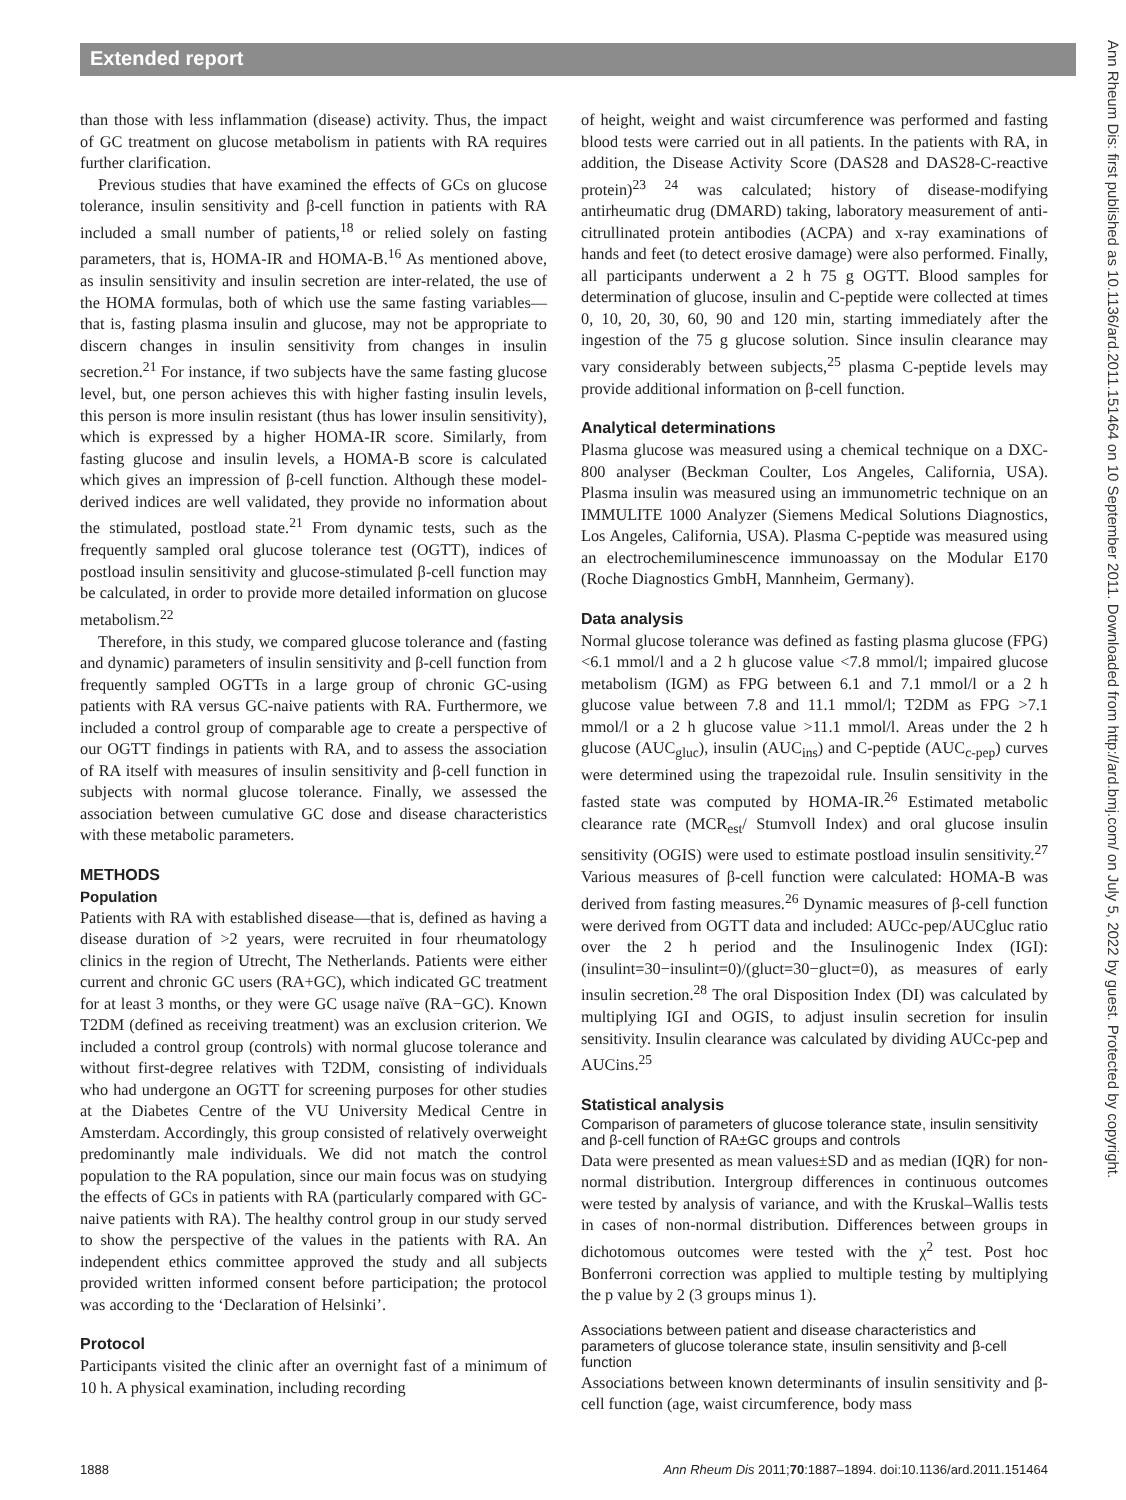Extended report
Ann Rheum Dis: first published as 10.1136/ard.2011.151464 on 10 September 2011. Downloaded from http://ard.bmj.com/ on July 5, 2022 by guest. Protected by copyright.
than those with less inflammation (disease) activity. Thus, the impact of GC treatment on glucose metabolism in patients with RA requires further clarification.
Previous studies that have examined the effects of GCs on glucose tolerance, insulin sensitivity and β-cell function in patients with RA included a small number of patients,<sup>18</sup> or relied solely on fasting parameters, that is, HOMA-IR and HOMA-B.<sup>16</sup> As mentioned above, as insulin sensitivity and insulin secretion are inter-related, the use of the HOMA formulas, both of which use the same fasting variables—that is, fasting plasma insulin and glucose, may not be appropriate to discern changes in insulin sensitivity from changes in insulin secretion.<sup>21</sup> For instance, if two subjects have the same fasting glucose level, but, one person achieves this with higher fasting insulin levels, this person is more insulin resistant (thus has lower insulin sensitivity), which is expressed by a higher HOMA-IR score. Similarly, from fasting glucose and insulin levels, a HOMA-B score is calculated which gives an impression of β-cell function. Although these model-derived indices are well validated, they provide no information about the stimulated, postload state.<sup>21</sup> From dynamic tests, such as the frequently sampled oral glucose tolerance test (OGTT), indices of postload insulin sensitivity and glucose-stimulated β-cell function may be calculated, in order to provide more detailed information on glucose metabolism.<sup>22</sup>
Therefore, in this study, we compared glucose tolerance and (fasting and dynamic) parameters of insulin sensitivity and β-cell function from frequently sampled OGTTs in a large group of chronic GC-using patients with RA versus GC-naive patients with RA. Furthermore, we included a control group of comparable age to create a perspective of our OGTT findings in patients with RA, and to assess the association of RA itself with measures of insulin sensitivity and β-cell function in subjects with normal glucose tolerance. Finally, we assessed the association between cumulative GC dose and disease characteristics with these metabolic parameters.
METHODS
Population
Patients with RA with established disease—that is, defined as having a disease duration of >2 years, were recruited in four rheumatology clinics in the region of Utrecht, The Netherlands. Patients were either current and chronic GC users (RA+GC), which indicated GC treatment for at least 3 months, or they were GC usage naïve (RA−GC). Known T2DM (defined as receiving treatment) was an exclusion criterion. We included a control group (controls) with normal glucose tolerance and without first-degree relatives with T2DM, consisting of individuals who had undergone an OGTT for screening purposes for other studies at the Diabetes Centre of the VU University Medical Centre in Amsterdam. Accordingly, this group consisted of relatively overweight predominantly male individuals. We did not match the control population to the RA population, since our main focus was on studying the effects of GCs in patients with RA (particularly compared with GC-naive patients with RA). The healthy control group in our study served to show the perspective of the values in the patients with RA. An independent ethics committee approved the study and all subjects provided written informed consent before participation; the protocol was according to the ‘Declaration of Helsinki’.
Protocol
Participants visited the clinic after an overnight fast of a minimum of 10 h. A physical examination, including recording
of height, weight and waist circumference was performed and fasting blood tests were carried out in all patients. In the patients with RA, in addition, the Disease Activity Score (DAS28 and DAS28-C-reactive protein)<sup>23 24</sup> was calculated; history of disease-modifying antirheumatic drug (DMARD) taking, laboratory measurement of anti-citrullinated protein antibodies (ACPA) and x-ray examinations of hands and feet (to detect erosive damage) were also performed. Finally, all participants underwent a 2 h 75 g OGTT. Blood samples for determination of glucose, insulin and C-peptide were collected at times 0, 10, 20, 30, 60, 90 and 120 min, starting immediately after the ingestion of the 75 g glucose solution. Since insulin clearance may vary considerably between subjects,<sup>25</sup> plasma C-peptide levels may provide additional information on β-cell function.
Analytical determinations
Plasma glucose was measured using a chemical technique on a DXC-800 analyser (Beckman Coulter, Los Angeles, California, USA). Plasma insulin was measured using an immunometric technique on an IMMULITE 1000 Analyzer (Siemens Medical Solutions Diagnostics, Los Angeles, California, USA). Plasma C-peptide was measured using an electrochemiluminescence immunoassay on the Modular E170 (Roche Diagnostics GmbH, Mannheim, Germany).
Data analysis
Normal glucose tolerance was defined as fasting plasma glucose (FPG) <6.1 mmol/l and a 2 h glucose value <7.8 mmol/l; impaired glucose metabolism (IGM) as FPG between 6.1 and 7.1 mmol/l or a 2 h glucose value between 7.8 and 11.1 mmol/l; T2DM as FPG >7.1 mmol/l or a 2 h glucose value >11.1 mmol/l. Areas under the 2 h glucose (AUC<sub>gluc</sub>), insulin (AUC<sub>ins</sub>) and C-peptide (AUC<sub>c-pep</sub>) curves were determined using the trapezoidal rule. Insulin sensitivity in the fasted state was computed by HOMA-IR.<sup>26</sup> Estimated metabolic clearance rate (MCR<sub>est</sub>/ Stumvoll Index) and oral glucose insulin sensitivity (OGIS) were used to estimate postload insulin sensitivity.<sup>27</sup> Various measures of β-cell function were calculated: HOMA-B was derived from fasting measures.<sup>26</sup> Dynamic measures of β-cell function were derived from OGTT data and included: AUCc-pep/AUCgluc ratio over the 2 h period and the Insulinogenic Index (IGI): (insulint=30−insulint=0)/(gluct=30−gluct=0), as measures of early insulin secretion.<sup>28</sup> The oral Disposition Index (DI) was calculated by multiplying IGI and OGIS, to adjust insulin secretion for insulin sensitivity. Insulin clearance was calculated by dividing AUCc-pep and AUCins.<sup>25</sup>
Statistical analysis
Comparison of parameters of glucose tolerance state, insulin sensitivity and β-cell function of RA±GC groups and controls
Data were presented as mean values±SD and as median (IQR) for non-normal distribution. Intergroup differences in continuous outcomes were tested by analysis of variance, and with the Kruskal–Wallis tests in cases of non-normal distribution. Differences between groups in dichotomous outcomes were tested with the χ<sup>2</sup> test. Post hoc Bonferroni correction was applied to multiple testing by multiplying the p value by 2 (3 groups minus 1).
Associations between patient and disease characteristics and parameters of glucose tolerance state, insulin sensitivity and β-cell function
Associations between known determinants of insulin sensitivity and β-cell function (age, waist circumference, body mass
1888 Ann Rheum Dis 2011;70:1887–1894. doi:10.1136/ard.2011.151464